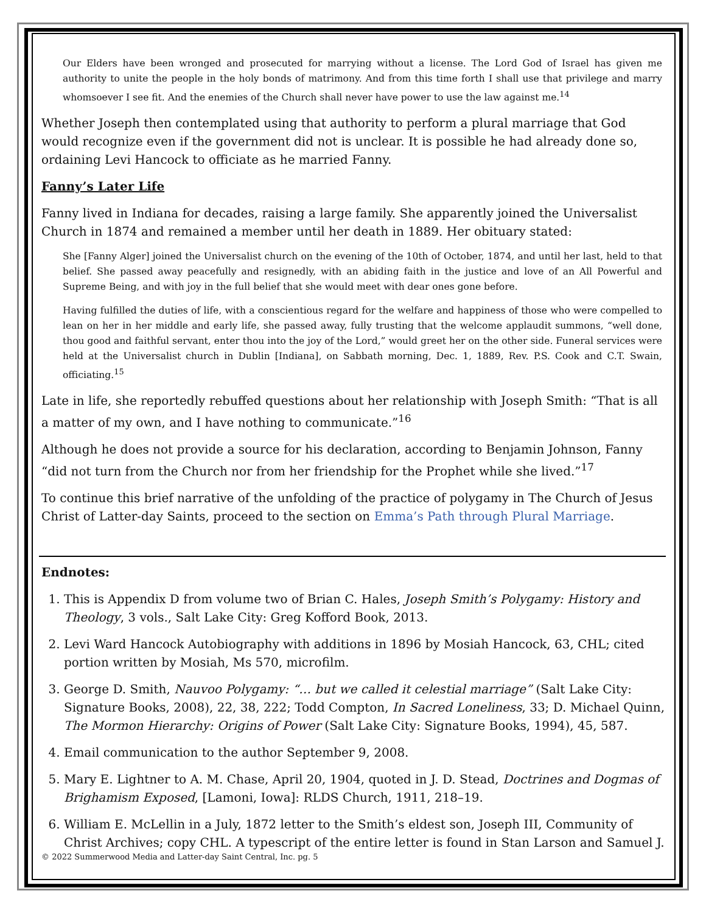Our Elders have been wronged and prosecuted for marrying without a license. The Lord God of Israel has given me authority to unite the people in the holy bonds of matrimony. And from this time forth I shall use that privilege and marry whomsoever I see fit. And the enemies of the Church shall never have power to use the law against me.<sup>14</sup>
Whether Joseph then contemplated using that authority to perform a plural marriage that God would recognize even if the government did not is unclear. It is possible he had already done so, ordaining Levi Hancock to officiate as he married Fanny.
Fanny’s Later Life
Fanny lived in Indiana for decades, raising a large family. She apparently joined the Universalist Church in 1874 and remained a member until her death in 1889. Her obituary stated:
She [Fanny Alger] joined the Universalist church on the evening of the 10th of October, 1874, and until her last, held to that belief. She passed away peacefully and resignedly, with an abiding faith in the justice and love of an All Powerful and Supreme Being, and with joy in the full belief that she would meet with dear ones gone before.
Having fulfilled the duties of life, with a conscientious regard for the welfare and happiness of those who were compelled to lean on her in her middle and early life, she passed away, fully trusting that the welcome applaudit summons, “well done, thou good and faithful servant, enter thou into the joy of the Lord,” would greet her on the other side. Funeral services were held at the Universalist church in Dublin [Indiana], on Sabbath morning, Dec. 1, 1889, Rev. P.S. Cook and C.T. Swain, officiating.<sup>15</sup>
Late in life, she reportedly rebuffed questions about her relationship with Joseph Smith: “That is all a matter of my own, and I have nothing to communicate.”<sup>16</sup>
Although he does not provide a source for his declaration, according to Benjamin Johnson, Fanny “did not turn from the Church nor from her friendship for the Prophet while she lived.”<sup>17</sup>
To continue this brief narrative of the unfolding of the practice of polygamy in The Church of Jesus Christ of Latter-day Saints, proceed to the section on Emma’s Path through Plural Marriage.
Endnotes:
1. This is Appendix D from volume two of Brian C. Hales, Joseph Smith’s Polygamy: History and Theology, 3 vols., Salt Lake City: Greg Kofford Book, 2013.
2. Levi Ward Hancock Autobiography with additions in 1896 by Mosiah Hancock, 63, CHL; cited portion written by Mosiah, Ms 570, microfilm.
3. George D. Smith, Nauvoo Polygamy: “… but we called it celestial marriage” (Salt Lake City: Signature Books, 2008), 22, 38, 222; Todd Compton, In Sacred Loneliness, 33; D. Michael Quinn, The Mormon Hierarchy: Origins of Power (Salt Lake City: Signature Books, 1994), 45, 587.
4. Email communication to the author September 9, 2008.
5. Mary E. Lightner to A. M. Chase, April 20, 1904, quoted in J. D. Stead, Doctrines and Dogmas of Brighamism Exposed, [Lamoni, Iowa]: RLDS Church, 1911, 218–19.
6. William E. McLellin in a July, 1872 letter to the Smith’s eldest son, Joseph III, Community of Christ Archives; copy CHL. A typescript of the entire letter is found in Stan Larson and Samuel J.
© 2022 Summerwood Media and Latter-day Saint Central, Inc. pg. 5